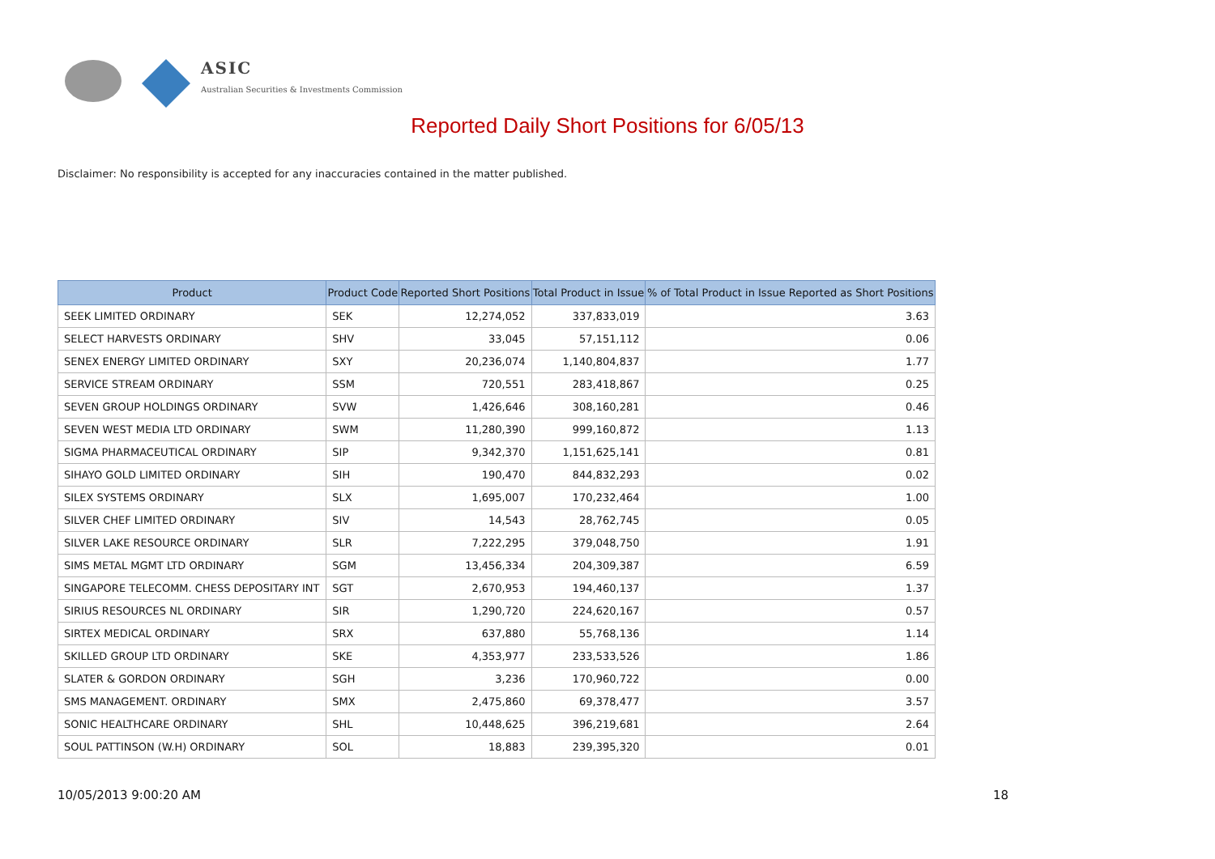ASIC
Australian Securities & Investments Commission
Reported Daily Short Positions for 6/05/13
Disclaimer: No responsibility is accepted for any inaccuracies contained in the matter published.
| Product | Product Code | Reported Short Positions | Total Product in Issue | % of Total Product in Issue Reported as Short Positions |
| --- | --- | --- | --- | --- |
| SEEK LIMITED ORDINARY | SEK | 12,274,052 | 337,833,019 | 3.63 |
| SELECT HARVESTS ORDINARY | SHV | 33,045 | 57,151,112 | 0.06 |
| SENEX ENERGY LIMITED ORDINARY | SXY | 20,236,074 | 1,140,804,837 | 1.77 |
| SERVICE STREAM ORDINARY | SSM | 720,551 | 283,418,867 | 0.25 |
| SEVEN GROUP HOLDINGS ORDINARY | SVW | 1,426,646 | 308,160,281 | 0.46 |
| SEVEN WEST MEDIA LTD ORDINARY | SWM | 11,280,390 | 999,160,872 | 1.13 |
| SIGMA PHARMACEUTICAL ORDINARY | SIP | 9,342,370 | 1,151,625,141 | 0.81 |
| SIHAYO GOLD LIMITED ORDINARY | SIH | 190,470 | 844,832,293 | 0.02 |
| SILEX SYSTEMS ORDINARY | SLX | 1,695,007 | 170,232,464 | 1.00 |
| SILVER CHEF LIMITED ORDINARY | SIV | 14,543 | 28,762,745 | 0.05 |
| SILVER LAKE RESOURCE ORDINARY | SLR | 7,222,295 | 379,048,750 | 1.91 |
| SIMS METAL MGMT LTD ORDINARY | SGM | 13,456,334 | 204,309,387 | 6.59 |
| SINGAPORE TELECOMM. CHESS DEPOSITARY INT | SGT | 2,670,953 | 194,460,137 | 1.37 |
| SIRIUS RESOURCES NL ORDINARY | SIR | 1,290,720 | 224,620,167 | 0.57 |
| SIRTEX MEDICAL ORDINARY | SRX | 637,880 | 55,768,136 | 1.14 |
| SKILLED GROUP LTD ORDINARY | SKE | 4,353,977 | 233,533,526 | 1.86 |
| SLATER & GORDON ORDINARY | SGH | 3,236 | 170,960,722 | 0.00 |
| SMS MANAGEMENT. ORDINARY | SMX | 2,475,860 | 69,378,477 | 3.57 |
| SONIC HEALTHCARE ORDINARY | SHL | 10,448,625 | 396,219,681 | 2.64 |
| SOUL PATTINSON (W.H) ORDINARY | SOL | 18,883 | 239,395,320 | 0.01 |
10/05/2013 9:00:20 AM 18